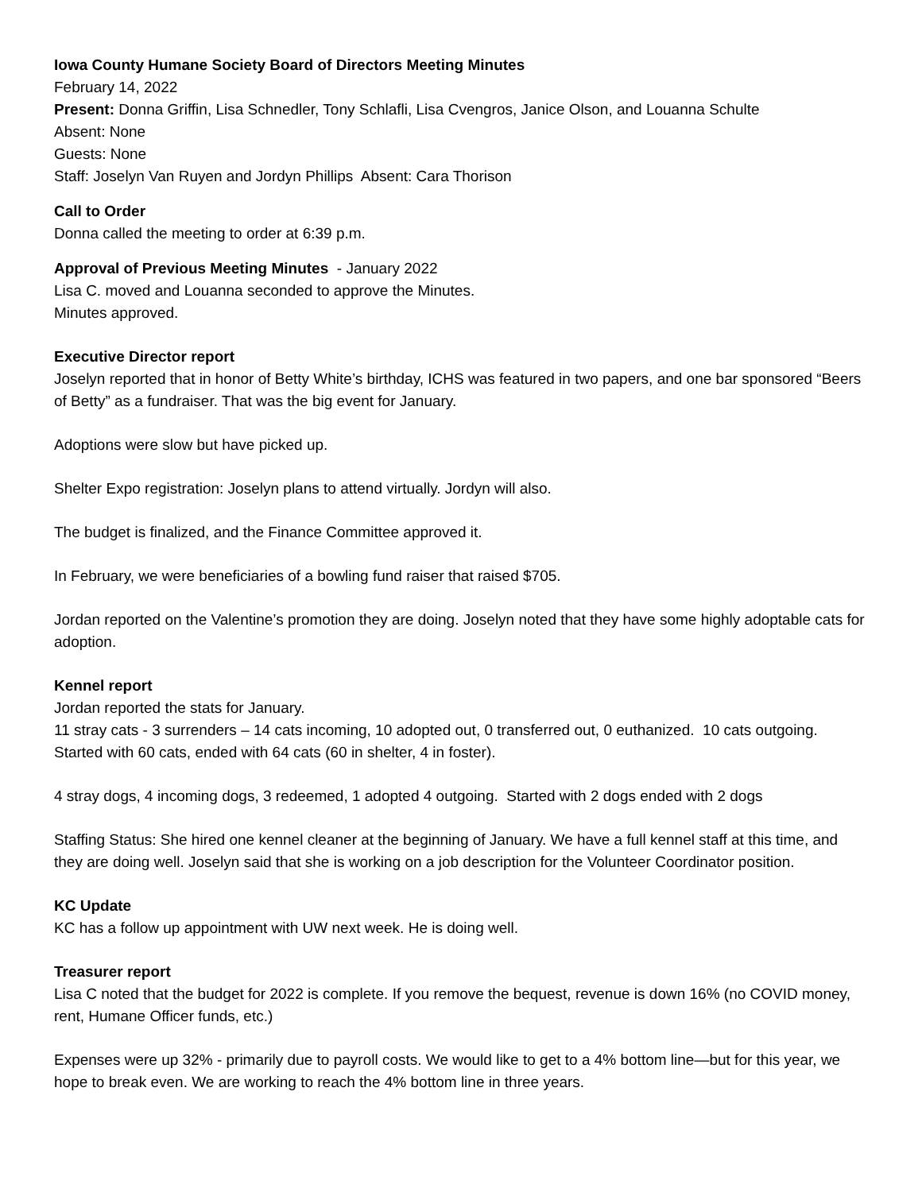Iowa County Humane Society Board of Directors Meeting Minutes
February 14, 2022
Present: Donna Griffin, Lisa Schnedler, Tony Schlafli, Lisa Cvengros, Janice Olson, and Louanna Schulte
Absent: None
Guests: None
Staff: Joselyn Van Ruyen and Jordyn Phillips Absent: Cara Thorison
Call to Order
Donna called the meeting to order at 6:39 p.m.
Approval of Previous Meeting Minutes - January 2022
Lisa C. moved and Louanna seconded to approve the Minutes.
Minutes approved.
Executive Director report
Joselyn reported that in honor of Betty White’s birthday, ICHS was featured in two papers, and one bar sponsored “Beers of Betty” as a fundraiser. That was the big event for January.
Adoptions were slow but have picked up.
Shelter Expo registration: Joselyn plans to attend virtually. Jordyn will also.
The budget is finalized, and the Finance Committee approved it.
In February, we were beneficiaries of a bowling fund raiser that raised $705.
Jordan reported on the Valentine’s promotion they are doing. Joselyn noted that they have some highly adoptable cats for adoption.
Kennel report
Jordan reported the stats for January.
11 stray cats - 3 surrenders – 14 cats incoming, 10 adopted out, 0 transferred out, 0 euthanized. 10 cats outgoing. Started with 60 cats, ended with 64 cats (60 in shelter, 4 in foster).
4 stray dogs, 4 incoming dogs, 3 redeemed, 1 adopted 4 outgoing. Started with 2 dogs ended with 2 dogs
Staffing Status: She hired one kennel cleaner at the beginning of January. We have a full kennel staff at this time, and they are doing well. Joselyn said that she is working on a job description for the Volunteer Coordinator position.
KC Update
KC has a follow up appointment with UW next week. He is doing well.
Treasurer report
Lisa C noted that the budget for 2022 is complete. If you remove the bequest, revenue is down 16% (no COVID money, rent, Humane Officer funds, etc.)
Expenses were up 32% - primarily due to payroll costs. We would like to get to a 4% bottom line—but for this year, we hope to break even. We are working to reach the 4% bottom line in three years.